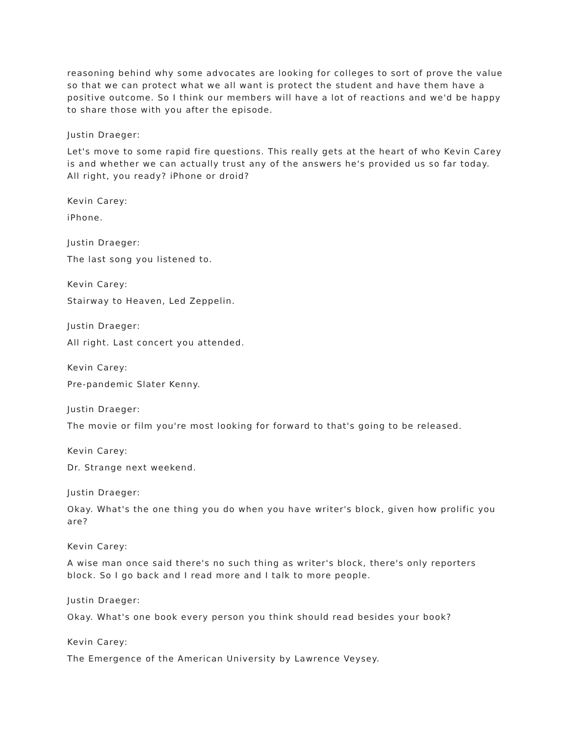reasoning behind why some advocates are looking for colleges to sort of prove the value so that we can protect what we all want is protect the student and have them have a positive outcome. So I think our members will have a lot of reactions and we'd be happy to share those with you after the episode.
Justin Draeger:
Let's move to some rapid fire questions. This really gets at the heart of who Kevin Carey is and whether we can actually trust any of the answers he's provided us so far today. All right, you ready? iPhone or droid?
Kevin Carey:
iPhone.
Justin Draeger:
The last song you listened to.
Kevin Carey:
Stairway to Heaven, Led Zeppelin.
Justin Draeger:
All right. Last concert you attended.
Kevin Carey:
Pre-pandemic Slater Kenny.
Justin Draeger:
The movie or film you're most looking for forward to that's going to be released.
Kevin Carey:
Dr. Strange next weekend.
Justin Draeger:
Okay. What's the one thing you do when you have writer's block, given how prolific you are?
Kevin Carey:
A wise man once said there's no such thing as writer's block, there's only reporters block. So I go back and I read more and I talk to more people.
Justin Draeger:
Okay. What's one book every person you think should read besides your book?
Kevin Carey:
The Emergence of the American University by Lawrence Veysey.